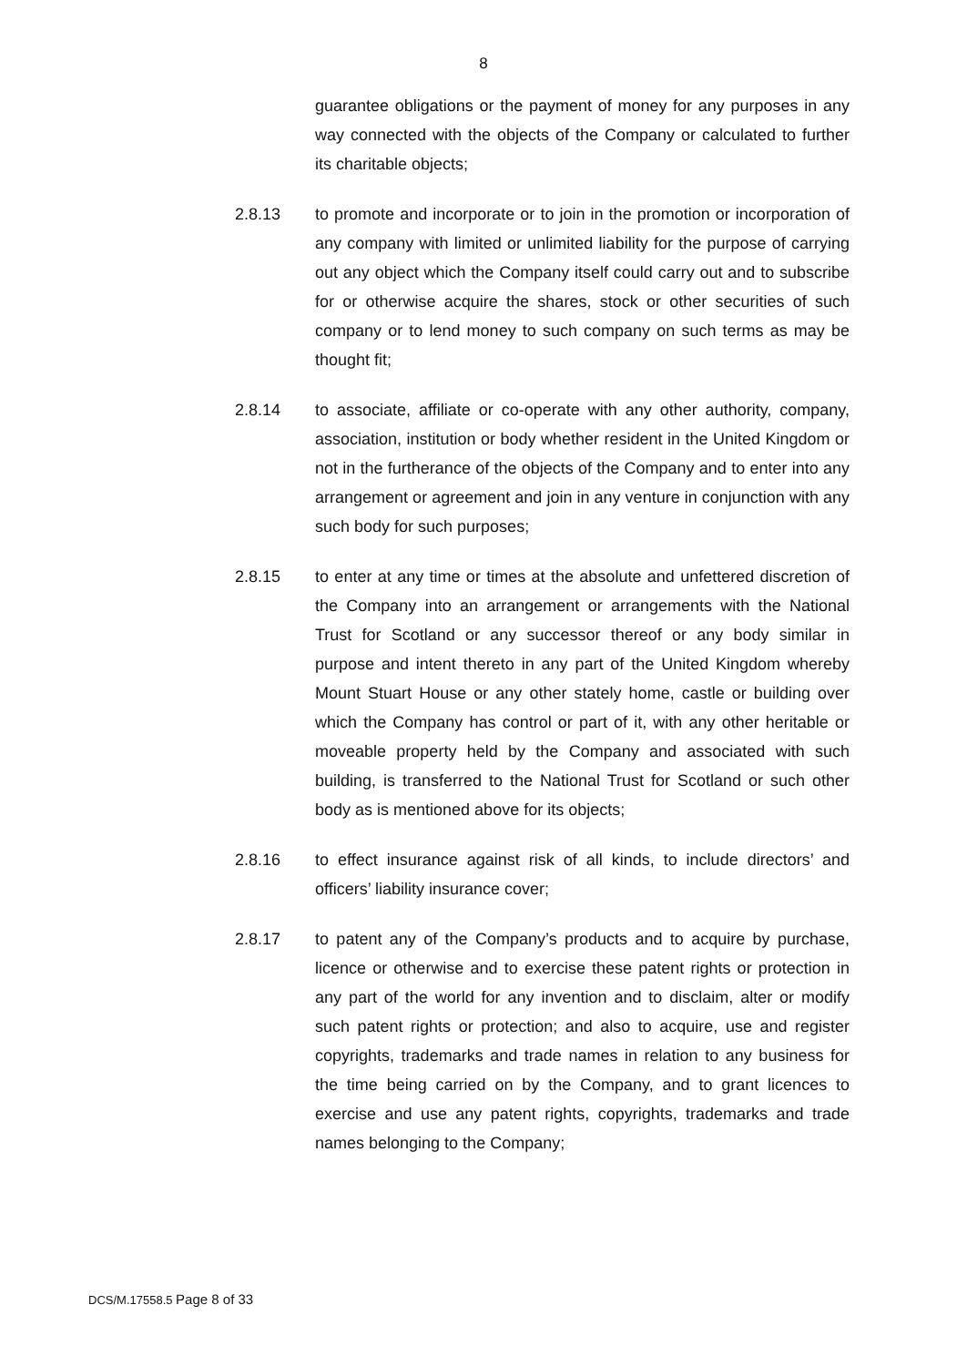8
guarantee obligations or the payment of money for any purposes in any way connected with the objects of the Company or calculated to further its charitable objects;
2.8.13 to promote and incorporate or to join in the promotion or incorporation of any company with limited or unlimited liability for the purpose of carrying out any object which the Company itself could carry out and to subscribe for or otherwise acquire the shares, stock or other securities of such company or to lend money to such company on such terms as may be thought fit;
2.8.14 to associate, affiliate or co-operate with any other authority, company, association, institution or body whether resident in the United Kingdom or not in the furtherance of the objects of the Company and to enter into any arrangement or agreement and join in any venture in conjunction with any such body for such purposes;
2.8.15 to enter at any time or times at the absolute and unfettered discretion of the Company into an arrangement or arrangements with the National Trust for Scotland or any successor thereof or any body similar in purpose and intent thereto in any part of the United Kingdom whereby Mount Stuart House or any other stately home, castle or building over which the Company has control or part of it, with any other heritable or moveable property held by the Company and associated with such building, is transferred to the National Trust for Scotland or such other body as is mentioned above for its objects;
2.8.16 to effect insurance against risk of all kinds, to include directors’ and officers’ liability insurance cover;
2.8.17 to patent any of the Company’s products and to acquire by purchase, licence or otherwise and to exercise these patent rights or protection in any part of the world for any invention and to disclaim, alter or modify such patent rights or protection; and also to acquire, use and register copyrights, trademarks and trade names in relation to any business for the time being carried on by the Company, and to grant licences to exercise and use any patent rights, copyrights, trademarks and trade names belonging to the Company;
DCS/M.17558.5 Page 8 of 33